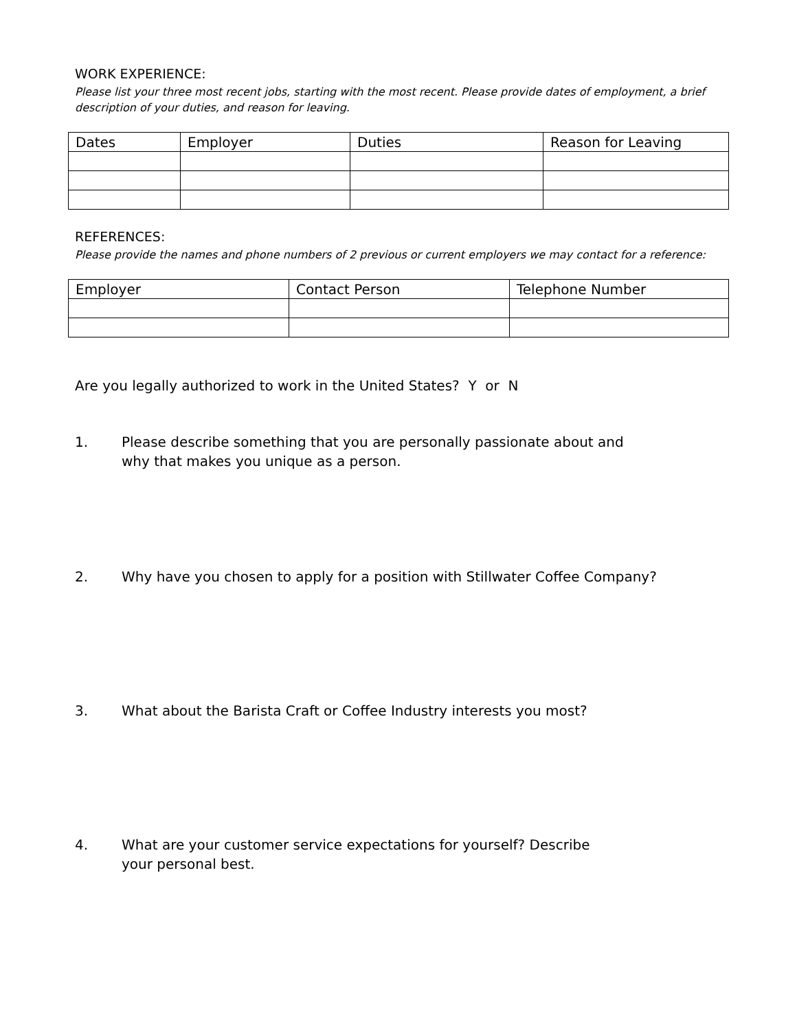WORK EXPERIENCE:
Please list your three most recent jobs, starting with the most recent. Please provide dates of employment, a brief description of your duties, and reason for leaving.
| Dates | Employer | Duties | Reason for Leaving |
REFERENCES:
Please provide the names and phone numbers of 2 previous or current employers we may contact for a reference:
| Employer | Contact Person | Telephone Number |
Are you legally authorized to work in the United States? Y or N
1. Please describe something that you are personally passionate about and
why that makes you unique as a person.
2. Why have you chosen to apply for a position with Stillwater Coffee Company?
3. What about the Barista Craft or Coffee Industry interests you most?
4. What are your customer service expectations for yourself? Describe
your personal best.